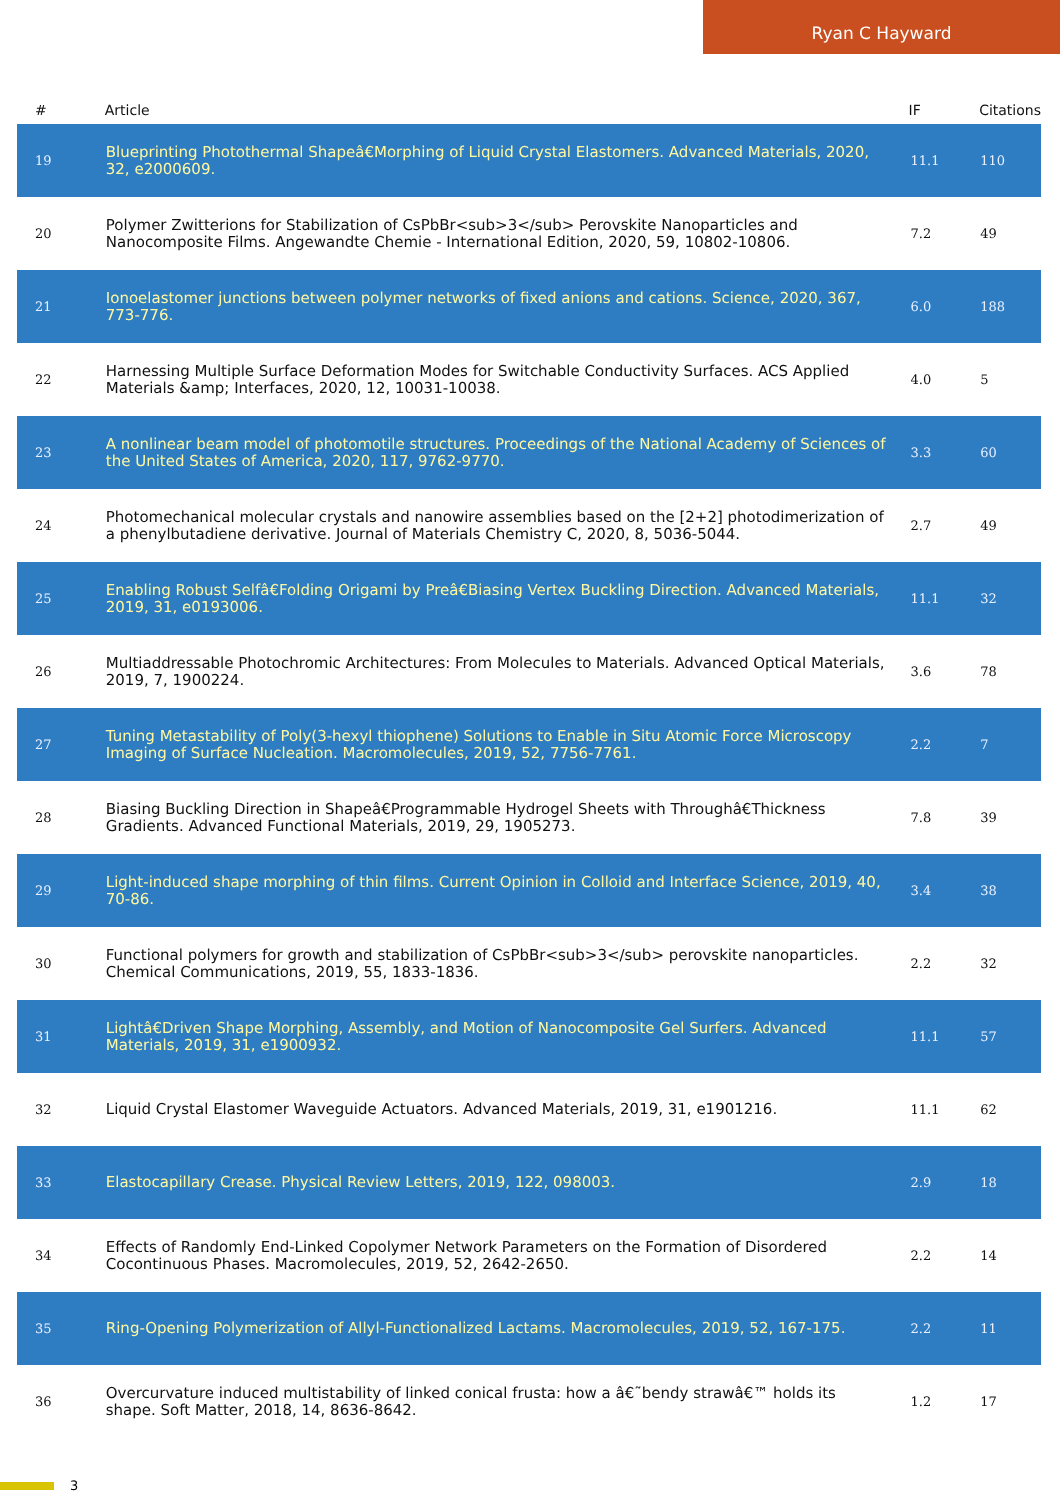Ryan C Hayward
| # | Article | IF | Citations |
| --- | --- | --- | --- |
| 19 | Blueprinting Photothermal Shapeâ€Morphing of Liquid Crystal Elastomers. Advanced Materials, 2020, 32, e2000609. | 11.1 | 110 |
| 20 | Polymer Zwitterions for Stabilization of CsPbBr<sub>3</sub> Perovskite Nanoparticles and Nanocomposite Films. Angewandte Chemie - International Edition, 2020, 59, 10802-10806. | 7.2 | 49 |
| 21 | Ionoelastomer junctions between polymer networks of fixed anions and cations. Science, 2020, 367, 773-776. | 6.0 | 188 |
| 22 | Harnessing Multiple Surface Deformation Modes for Switchable Conductivity Surfaces. ACS Applied Materials &amp; Interfaces, 2020, 12, 10031-10038. | 4.0 | 5 |
| 23 | A nonlinear beam model of photomotile structures. Proceedings of the National Academy of Sciences of the United States of America, 2020, 117, 9762-9770. | 3.3 | 60 |
| 24 | Photomechanical molecular crystals and nanowire assemblies based on the [2+2] photodimerization of a phenylbutadiene derivative. Journal of Materials Chemistry C, 2020, 8, 5036-5044. | 2.7 | 49 |
| 25 | Enabling Robust Selfâ€Folding Origami by Preâ€Biasing Vertex Buckling Direction. Advanced Materials, 2019, 31, e0193006. | 11.1 | 32 |
| 26 | Multiaddressable Photochromic Architectures: From Molecules to Materials. Advanced Optical Materials, 2019, 7, 1900224. | 3.6 | 78 |
| 27 | Tuning Metastability of Poly(3-hexyl thiophene) Solutions to Enable in Situ Atomic Force Microscopy Imaging of Surface Nucleation. Macromolecules, 2019, 52, 7756-7761. | 2.2 | 7 |
| 28 | Biasing Buckling Direction in Shapeâ€Programmable Hydrogel Sheets with Throughâ€Thickness Gradients. Advanced Functional Materials, 2019, 29, 1905273. | 7.8 | 39 |
| 29 | Light-induced shape morphing of thin films. Current Opinion in Colloid and Interface Science, 2019, 40, 70-86. | 3.4 | 38 |
| 30 | Functional polymers for growth and stabilization of CsPbBr<sub>3</sub> perovskite nanoparticles. Chemical Communications, 2019, 55, 1833-1836. | 2.2 | 32 |
| 31 | Lightâ€Driven Shape Morphing, Assembly, and Motion of Nanocomposite Gel Surfers. Advanced Materials, 2019, 31, e1900932. | 11.1 | 57 |
| 32 | Liquid Crystal Elastomer Waveguide Actuators. Advanced Materials, 2019, 31, e1901216. | 11.1 | 62 |
| 33 | Elastocapillary Crease. Physical Review Letters, 2019, 122, 098003. | 2.9 | 18 |
| 34 | Effects of Randomly End-Linked Copolymer Network Parameters on the Formation of Disordered Cocontinuous Phases. Macromolecules, 2019, 52, 2642-2650. | 2.2 | 14 |
| 35 | Ring-Opening Polymerization of Allyl-Functionalized Lactams. Macromolecules, 2019, 52, 167-175. | 2.2 | 11 |
| 36 | Overcurvature induced multistability of linked conical frusta: how a â€˜bendy strawâ€™ holds its shape. Soft Matter, 2018, 14, 8636-8642. | 1.2 | 17 |
3